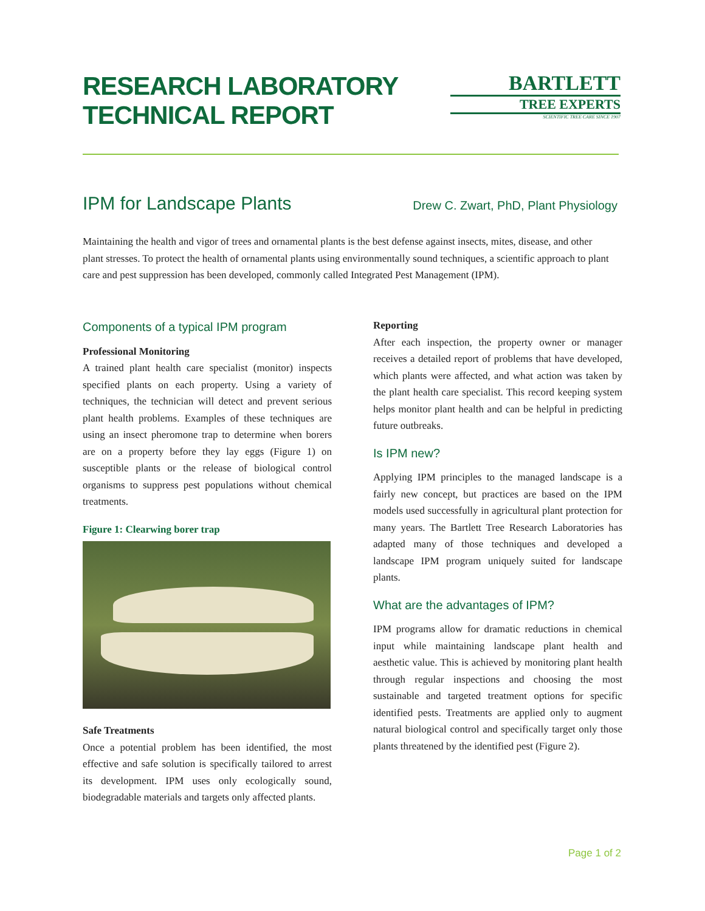RESEARCH LABORATORY
TECHNICAL REPORT
BARTLETT
TREE EXPERTS
SCIENTIFIC TREE CARE SINCE 1907
IPM for Landscape Plants
Drew C. Zwart, PhD, Plant Physiology
Maintaining the health and vigor of trees and ornamental plants is the best defense against insects, mites, disease, and other plant stresses. To protect the health of ornamental plants using environmentally sound techniques, a scientific approach to plant care and pest suppression has been developed, commonly called Integrated Pest Management (IPM).
Components of a typical IPM program
Professional Monitoring
A trained plant health care specialist (monitor) inspects specified plants on each property. Using a variety of techniques, the technician will detect and prevent serious plant health problems. Examples of these techniques are using an insect pheromone trap to determine when borers are on a property before they lay eggs (Figure 1) on susceptible plants or the release of biological control organisms to suppress pest populations without chemical treatments.
Figure 1: Clearwing borer trap
Safe Treatments
Once a potential problem has been identified, the most effective and safe solution is specifically tailored to arrest its development. IPM uses only ecologically sound, biodegradable materials and targets only affected plants.
Reporting
After each inspection, the property owner or manager receives a detailed report of problems that have developed, which plants were affected, and what action was taken by the plant health care specialist. This record keeping system helps monitor plant health and can be helpful in predicting future outbreaks.
Is IPM new?
Applying IPM principles to the managed landscape is a fairly new concept, but practices are based on the IPM models used successfully in agricultural plant protection for many years. The Bartlett Tree Research Laboratories has adapted many of those techniques and developed a landscape IPM program uniquely suited for landscape plants.
What are the advantages of IPM?
IPM programs allow for dramatic reductions in chemical input while maintaining landscape plant health and aesthetic value. This is achieved by monitoring plant health through regular inspections and choosing the most sustainable and targeted treatment options for specific identified pests. Treatments are applied only to augment natural biological control and specifically target only those plants threatened by the identified pest (Figure 2).
Page 1 of 2